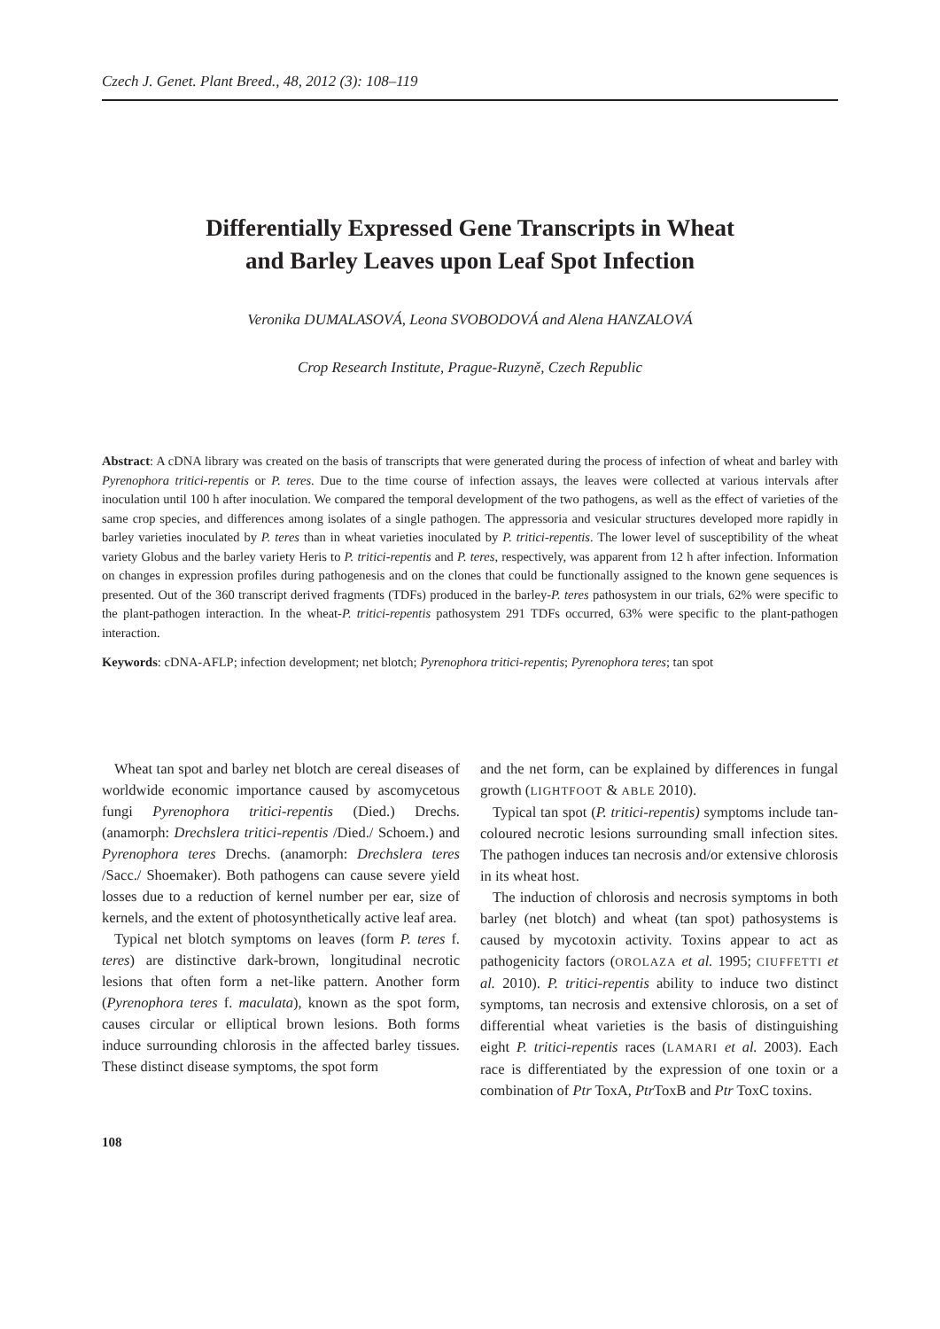Czech J. Genet. Plant Breed., 48, 2012 (3): 108–119
Differentially Expressed Gene Transcripts in Wheat
and Barley Leaves upon Leaf Spot Infection
Veronika DUMALASOVÁ, Leona SVOBODOVÁ and Alena HANZALOVÁ
Crop Research Institute, Prague-Ruzyně, Czech Republic
Abstract: A cDNA library was created on the basis of transcripts that were generated during the process of infection of wheat and barley with Pyrenophora tritici-repentis or P. teres. Due to the time course of infection assays, the leaves were collected at various intervals after inoculation until 100 h after inoculation. We compared the temporal development of the two pathogens, as well as the effect of varieties of the same crop species, and differences among isolates of a single pathogen. The appressoria and vesicular structures developed more rapidly in barley varieties inoculated by P. teres than in wheat varieties inoculated by P. tritici-repentis. The lower level of susceptibility of the wheat variety Globus and the barley variety Heris to P. tritici-repentis and P. teres, respectively, was apparent from 12 h after infection. Information on changes in expression profiles during pathogenesis and on the clones that could be functionally assigned to the known gene sequences is presented. Out of the 360 transcript derived fragments (TDFs) produced in the barley-P. teres pathosystem in our trials, 62% were specific to the plant-pathogen interaction. In the wheat-P. tritici-repentis pathosystem 291 TDFs occurred, 63% were specific to the plant-pathogen interaction.
Keywords: cDNA-AFLP; infection development; net blotch; Pyrenophora tritici-repentis; Pyrenophora teres; tan spot
Wheat tan spot and barley net blotch are cereal diseases of worldwide economic importance caused by ascomycetous fungi Pyrenophora tritici-repentis (Died.) Drechs. (anamorph: Drechslera tritici-repentis /Died./ Schoem.) and Pyrenophora teres Drechs. (anamorph: Drechslera teres /Sacc./ Shoemaker). Both pathogens can cause severe yield losses due to a reduction of kernel number per ear, size of kernels, and the extent of photosynthetically active leaf area.
Typical net blotch symptoms on leaves (form P. teres f. teres) are distinctive dark-brown, longitudinal necrotic lesions that often form a net-like pattern. Another form (Pyrenophora teres f. maculata), known as the spot form, causes circular or elliptical brown lesions. Both forms induce surrounding chlorosis in the affected barley tissues. These distinct disease symptoms, the spot form
and the net form, can be explained by differences in fungal growth (LIGHTFOOT & ABLE 2010).
Typical tan spot (P. tritici-repentis) symptoms include tan-coloured necrotic lesions surrounding small infection sites. The pathogen induces tan necrosis and/or extensive chlorosis in its wheat host.
The induction of chlorosis and necrosis symptoms in both barley (net blotch) and wheat (tan spot) pathosystems is caused by mycotoxin activity. Toxins appear to act as pathogenicity factors (OROLAZA et al. 1995; CIUFFETTI et al. 2010). P. tritici-repentis ability to induce two distinct symptoms, tan necrosis and extensive chlorosis, on a set of differential wheat varieties is the basis of distinguishing eight P. tritici-repentis races (LAMARI et al. 2003). Each race is differentiated by the expression of one toxin or a combination of Ptr ToxA, Ptr ToxB and Ptr ToxC toxins.
108